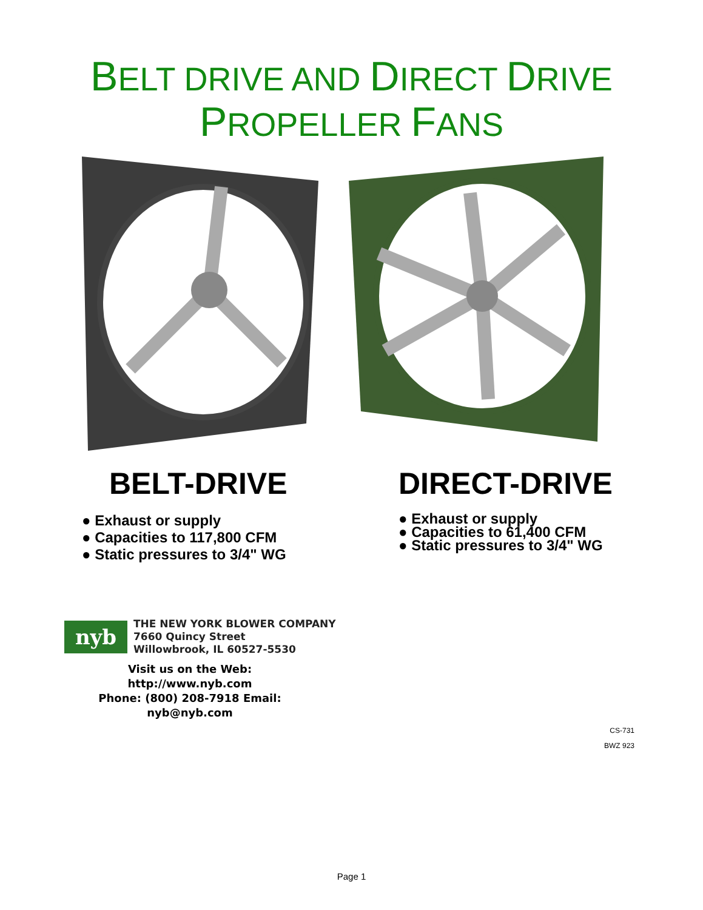BELT DRIVE AND DIRECT DRIVE
PROPELLER FANS
BELT-DRIVE
● Exhaust or supply
● Capacities to 117,800 CFM
● Static pressures to 3/4" WG
DIRECT-DRIVE
● Exhaust or supply
● Capacities to 61,400 CFM
● Static pressures to 3/4" WG
nyb
THE NEW YORK BLOWER COMPANY
7660 Quincy Street
Willowbrook, IL 60527-5530
Visit us on the Web: http://www.nyb.com
Phone: (800) 208-7918 Email: nyb@nyb.com
CS-731
BWZ 923
Page 1